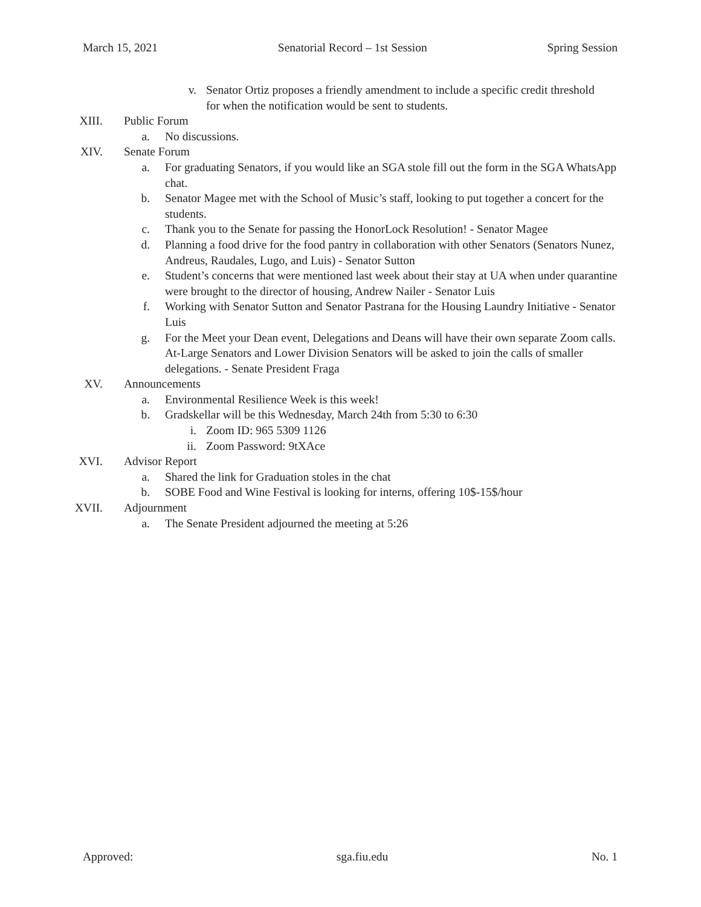March 15, 2021 Senatorial Record – 1st Session Spring Session
v. Senator Ortiz proposes a friendly amendment to include a specific credit threshold for when the notification would be sent to students.
XIII. Public Forum
a. No discussions.
XIV. Senate Forum
a. For graduating Senators, if you would like an SGA stole fill out the form in the SGA WhatsApp chat.
b. Senator Magee met with the School of Music’s staff, looking to put together a concert for the students.
c. Thank you to the Senate for passing the HonorLock Resolution! - Senator Magee
d. Planning a food drive for the food pantry in collaboration with other Senators (Senators Nunez, Andreus, Raudales, Lugo, and Luis) - Senator Sutton
e. Student’s concerns that were mentioned last week about their stay at UA when under quarantine were brought to the director of housing, Andrew Nailer - Senator Luis
f. Working with Senator Sutton and Senator Pastrana for the Housing Laundry Initiative - Senator Luis
g. For the Meet your Dean event, Delegations and Deans will have their own separate Zoom calls. At-Large Senators and Lower Division Senators will be asked to join the calls of smaller delegations. - Senate President Fraga
XV. Announcements
a. Environmental Resilience Week is this week!
b. Gradskellar will be this Wednesday, March 24th from 5:30 to 6:30
i. Zoom ID: 965 5309 1126
ii. Zoom Password: 9tXAce
XVI. Advisor Report
a. Shared the link for Graduation stoles in the chat
b. SOBE Food and Wine Festival is looking for interns, offering 10$-15$/hour
XVII. Adjournment
a. The Senate President adjourned the meeting at 5:26
Approved: sga.fiu.edu No. 1